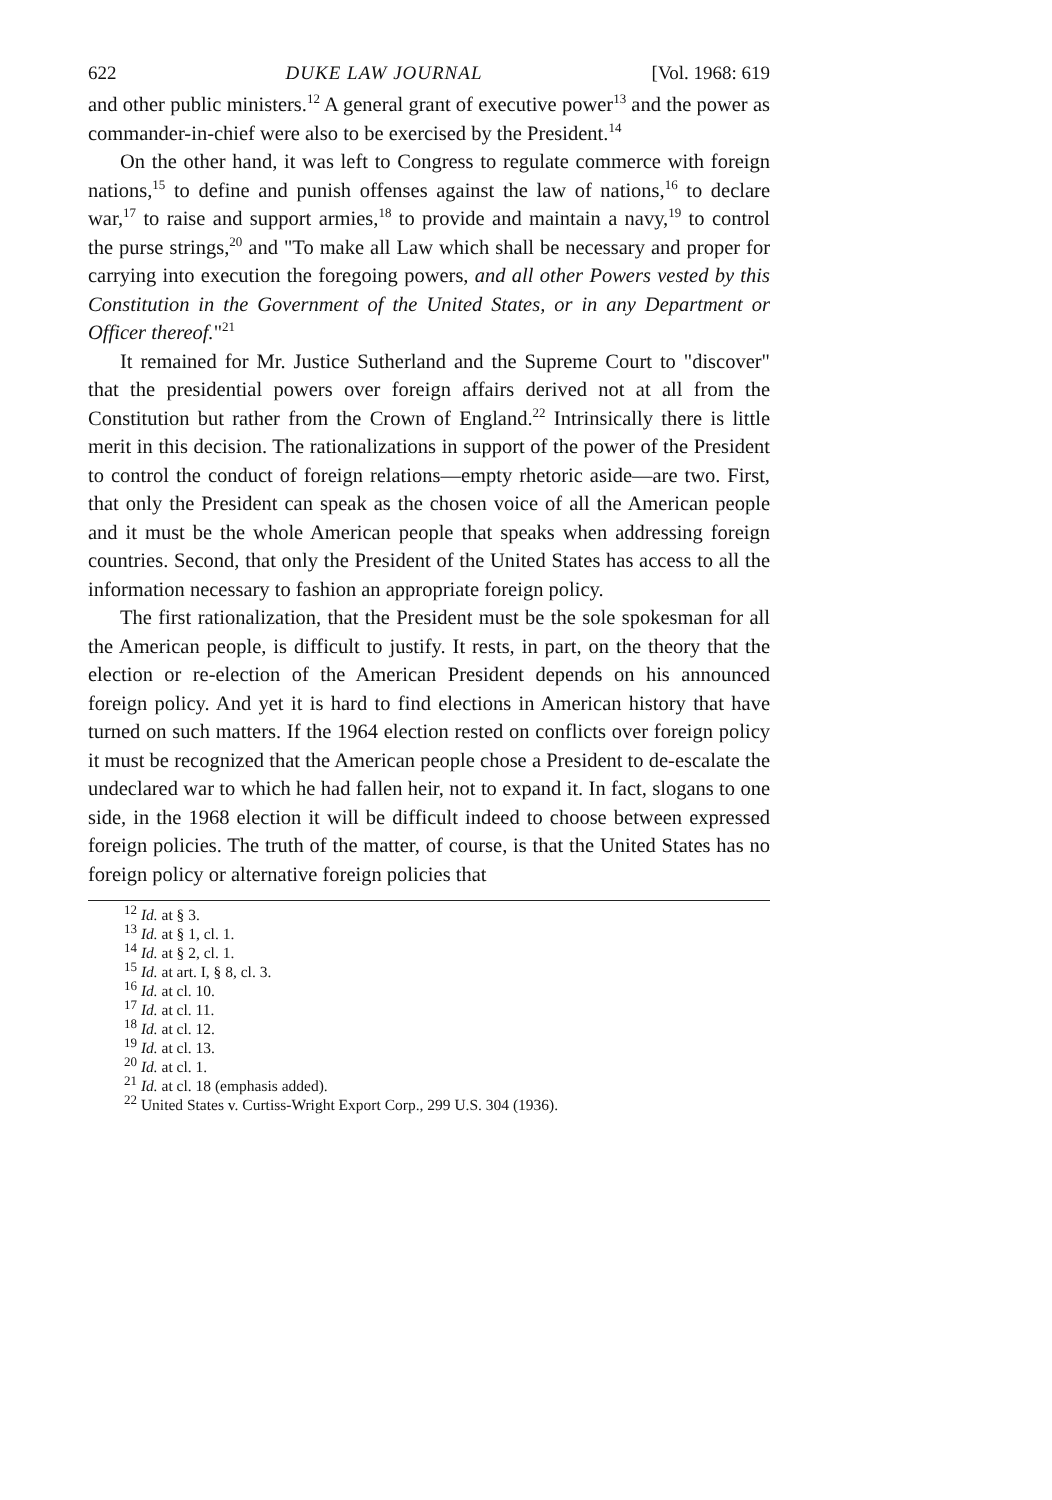622 DUKE LAW JOURNAL [Vol. 1968: 619
and other public ministers.<sup>12</sup> A general grant of executive power<sup>13</sup> and the power as commander-in-chief were also to be exercised by the President.<sup>14</sup>
On the other hand, it was left to Congress to regulate commerce with foreign nations,<sup>15</sup> to define and punish offenses against the law of nations,<sup>16</sup> to declare war,<sup>17</sup> to raise and support armies,<sup>18</sup> to provide and maintain a navy,<sup>19</sup> to control the purse strings,<sup>20</sup> and "To make all Law which shall be necessary and proper for carrying into execution the foregoing powers, and all other Powers vested by this Constitution in the Government of the United States, or in any Department or Officer thereof."<sup>21</sup>
It remained for Mr. Justice Sutherland and the Supreme Court to "discover" that the presidential powers over foreign affairs derived not at all from the Constitution but rather from the Crown of England.<sup>22</sup> Intrinsically there is little merit in this decision. The rationalizations in support of the power of the President to control the conduct of foreign relations—empty rhetoric aside—are two. First, that only the President can speak as the chosen voice of all the American people and it must be the whole American people that speaks when addressing foreign countries. Second, that only the President of the United States has access to all the information necessary to fashion an appropriate foreign policy.
The first rationalization, that the President must be the sole spokesman for all the American people, is difficult to justify. It rests, in part, on the theory that the election or re-election of the American President depends on his announced foreign policy. And yet it is hard to find elections in American history that have turned on such matters. If the 1964 election rested on conflicts over foreign policy it must be recognized that the American people chose a President to de-escalate the undeclared war to which he had fallen heir, not to expand it. In fact, slogans to one side, in the 1968 election it will be difficult indeed to choose between expressed foreign policies. The truth of the matter, of course, is that the United States has no foreign policy or alternative foreign policies that
<sup>12</sup> Id. at § 3.
<sup>13</sup> Id. at § 1, cl. 1.
<sup>14</sup> Id. at § 2, cl. 1.
<sup>15</sup> Id. at art. I, § 8, cl. 3.
<sup>16</sup> Id. at cl. 10.
<sup>17</sup> Id. at cl. 11.
<sup>18</sup> Id. at cl. 12.
<sup>19</sup> Id. at cl. 13.
<sup>20</sup> Id. at cl. 1.
<sup>21</sup> Id. at cl. 18 (emphasis added).
<sup>22</sup> United States v. Curtiss-Wright Export Corp., 299 U.S. 304 (1936).